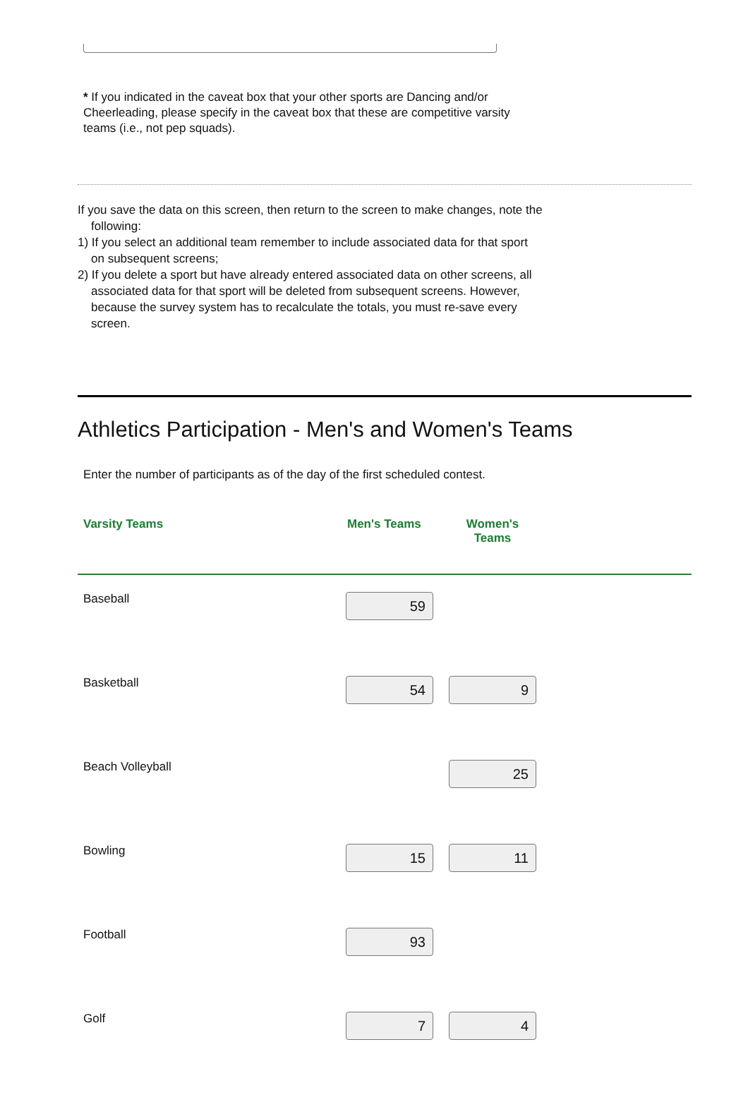* If you indicated in the caveat box that your other sports are Dancing and/or Cheerleading, please specify in the caveat box that these are competitive varsity teams (i.e., not pep squads).
If you save the data on this screen, then return to the screen to make changes, note the following:
1) If you select an additional team remember to include associated data for that sport on subsequent screens;
2) If you delete a sport but have already entered associated data on other screens, all associated data for that sport will be deleted from subsequent screens. However, because the survey system has to recalculate the totals, you must re-save every screen.
Athletics Participation - Men's and Women's Teams
Enter the number of participants as of the day of the first scheduled contest.
| Varsity Teams | Men's Teams | Women's Teams | |
| --- | --- | --- | --- |
| Baseball | 59 | | |
| Basketball | 54 | 9 | |
| Beach Volleyball | | 25 | |
| Bowling | 15 | 11 | |
| Football | 93 | | |
| Golf | 7 | 4 | |